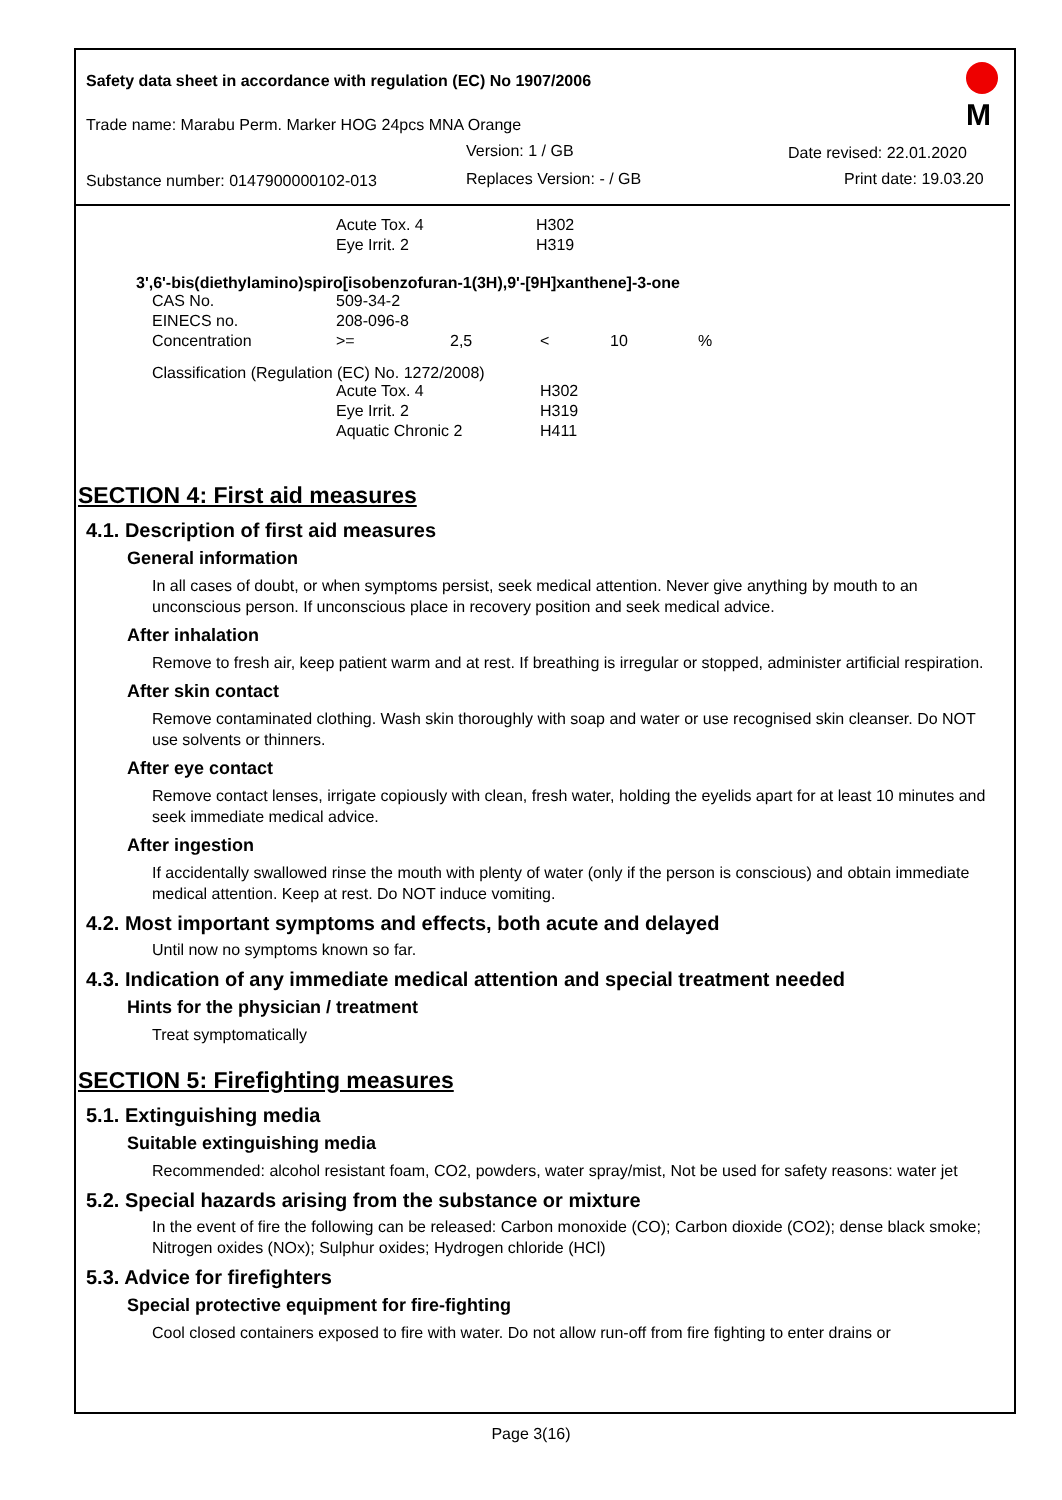Safety data sheet in accordance with regulation (EC) No 1907/2006
Trade name: Marabu Perm. Marker HOG 24pcs MNA Orange
Version: 1 / GB Date revised: 22.01.2020
Substance number: 0147900000102-013
Replaces Version: - / GB Print date: 19.03.20
M
| | Acute Tox. 4 | H302 |
| | Eye Irrit. 2 | H319 |
3',6'-bis(diethylamino)spiro[isobenzofuran-1(3H),9'-[9H]xanthene]-3-one
| CAS No. | 509-34-2 | | | | |
| EINECS no. | 208-096-8 | | | | |
| Concentration | >= | 2,5 | < | 10 | % |
Classification (Regulation (EC) No. 1272/2008)
| | Acute Tox. 4 | H302 |
| | Eye Irrit. 2 | H319 |
| | Aquatic Chronic 2 | H411 |
SECTION 4: First aid measures
4.1. Description of first aid measures
General information
In all cases of doubt, or when symptoms persist, seek medical attention. Never give anything by mouth to an unconscious person. If unconscious place in recovery position and seek medical advice.
After inhalation
Remove to fresh air, keep patient warm and at rest. If breathing is irregular or stopped, administer artificial respiration.
After skin contact
Remove contaminated clothing. Wash skin thoroughly with soap and water or use recognised skin cleanser. Do NOT use solvents or thinners.
After eye contact
Remove contact lenses, irrigate copiously with clean, fresh water, holding the eyelids apart for at least 10 minutes and seek immediate medical advice.
After ingestion
If accidentally swallowed rinse the mouth with plenty of water (only if the person is conscious) and obtain immediate medical attention. Keep at rest. Do NOT induce vomiting.
4.2. Most important symptoms and effects, both acute and delayed
Until now no symptoms known so far.
4.3. Indication of any immediate medical attention and special treatment needed
Hints for the physician / treatment
Treat symptomatically
SECTION 5: Firefighting measures
5.1. Extinguishing media
Suitable extinguishing media
Recommended: alcohol resistant foam, CO2, powders, water spray/mist, Not be used for safety reasons: water jet
5.2. Special hazards arising from the substance or mixture
In the event of fire the following can be released: Carbon monoxide (CO); Carbon dioxide (CO2); dense black smoke; Nitrogen oxides (NOx); Sulphur oxides; Hydrogen chloride (HCl)
5.3. Advice for firefighters
Special protective equipment for fire-fighting
Cool closed containers exposed to fire with water. Do not allow run-off from fire fighting to enter drains or
Page 3(16)